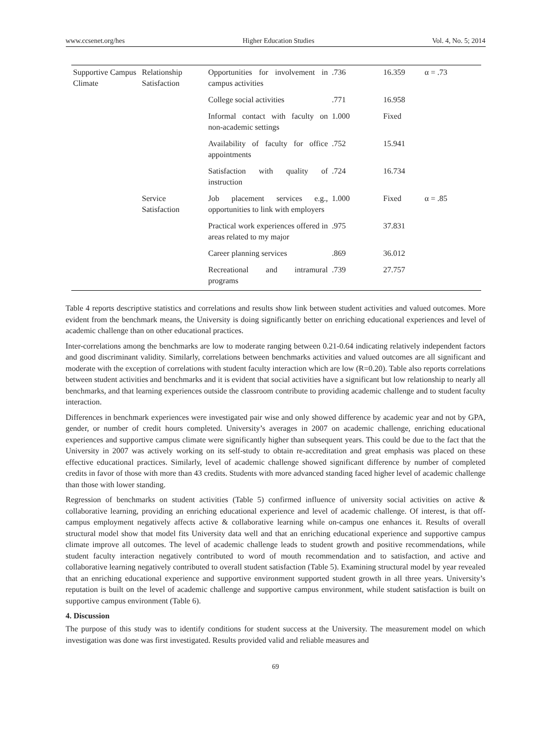www.ccsenet.org/hes Higher Education Studies Vol. 4, No. 5; 2014
| Supportive Campus Climate | Relationship Satisfaction | Opportunities for involvement in campus activities | .736 | 16.359 | α = .73 |
| | | College social activities | .771 | 16.958 | |
| | | Informal contact with faculty on non-academic settings | 1.000 | Fixed | |
| | | Availability of faculty for office appointments | .752 | 15.941 | |
| | | Satisfaction with quality of instruction | .724 | 16.734 | |
| | Service Satisfaction | Job placement services e.g., opportunities to link with employers | 1.000 | Fixed | α = .85 |
| | | Practical work experiences offered in areas related to my major | .975 | 37.831 | |
| | | Career planning services | .869 | 36.012 | |
| | | Recreational and intramural programs | .739 | 27.757 | |
Table 4 reports descriptive statistics and correlations and results show link between student activities and valued outcomes. More evident from the benchmark means, the University is doing significantly better on enriching educational experiences and level of academic challenge than on other educational practices.
Inter-correlations among the benchmarks are low to moderate ranging between 0.21-0.64 indicating relatively independent factors and good discriminant validity. Similarly, correlations between benchmarks activities and valued outcomes are all significant and moderate with the exception of correlations with student faculty interaction which are low (R=0.20). Table also reports correlations between student activities and benchmarks and it is evident that social activities have a significant but low relationship to nearly all benchmarks, and that learning experiences outside the classroom contribute to providing academic challenge and to student faculty interaction.
Differences in benchmark experiences were investigated pair wise and only showed difference by academic year and not by GPA, gender, or number of credit hours completed. University’s averages in 2007 on academic challenge, enriching educational experiences and supportive campus climate were significantly higher than subsequent years. This could be due to the fact that the University in 2007 was actively working on its self-study to obtain re-accreditation and great emphasis was placed on these effective educational practices. Similarly, level of academic challenge showed significant difference by number of completed credits in favor of those with more than 43 credits. Students with more advanced standing faced higher level of academic challenge than those with lower standing.
Regression of benchmarks on student activities (Table 5) confirmed influence of university social activities on active & collaborative learning, providing an enriching educational experience and level of academic challenge. Of interest, is that off-campus employment negatively affects active & collaborative learning while on-campus one enhances it. Results of overall structural model show that model fits University data well and that an enriching educational experience and supportive campus climate improve all outcomes. The level of academic challenge leads to student growth and positive recommendations, while student faculty interaction negatively contributed to word of mouth recommendation and to satisfaction, and active and collaborative learning negatively contributed to overall student satisfaction (Table 5). Examining structural model by year revealed that an enriching educational experience and supportive environment supported student growth in all three years. University’s reputation is built on the level of academic challenge and supportive campus environment, while student satisfaction is built on supportive campus environment (Table 6).
4. Discussion
The purpose of this study was to identify conditions for student success at the University. The measurement model on which investigation was done was first investigated. Results provided valid and reliable measures and
69